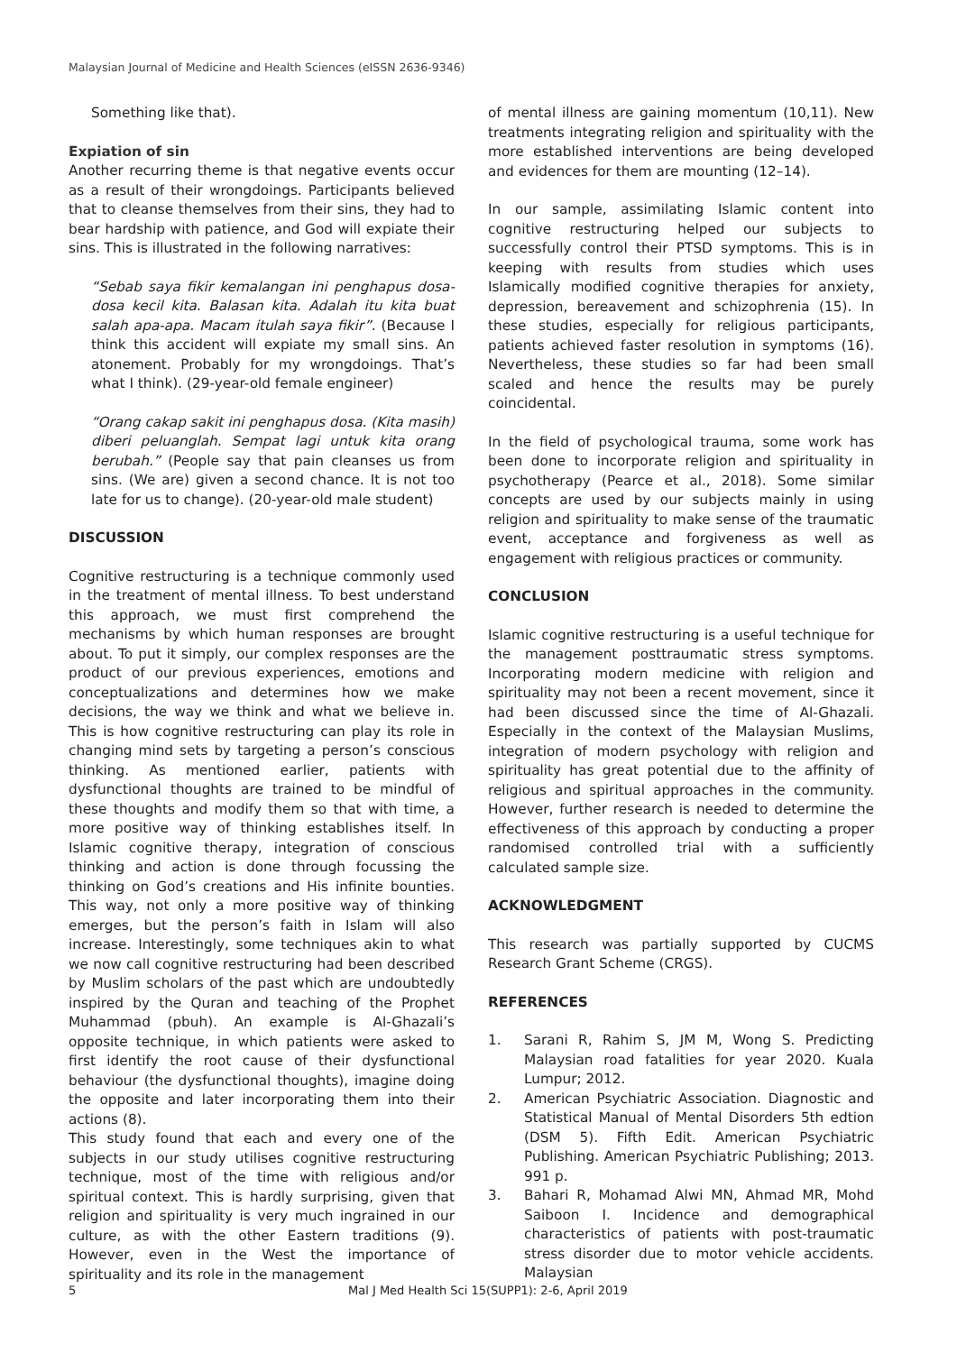Malaysian Journal of Medicine and Health Sciences (eISSN 2636-9346)
Something like that).
Expiation of sin
Another recurring theme is that negative events occur as a result of their wrongdoings. Participants believed that to cleanse themselves from their sins, they had to bear hardship with patience, and God will expiate their sins. This is illustrated in the following narratives:
“Sebab saya fikir kemalangan ini penghapus dosa-dosa kecil kita. Balasan kita. Adalah itu kita buat salah apa-apa. Macam itulah saya fikir”. (Because I think this accident will expiate my small sins. An atonement. Probably for my wrongdoings. That’s what I think). (29-year-old female engineer)
“Orang cakap sakit ini penghapus dosa. (Kita masih) diberi peluanglah. Sempat lagi untuk kita orang berubah.” (People say that pain cleanses us from sins. (We are) given a second chance. It is not too late for us to change). (20-year-old male student)
DISCUSSION
Cognitive restructuring is a technique commonly used in the treatment of mental illness. To best understand this approach, we must first comprehend the mechanisms by which human responses are brought about. To put it simply, our complex responses are the product of our previous experiences, emotions and conceptualizations and determines how we make decisions, the way we think and what we believe in. This is how cognitive restructuring can play its role in changing mind sets by targeting a person’s conscious thinking. As mentioned earlier, patients with dysfunctional thoughts are trained to be mindful of these thoughts and modify them so that with time, a more positive way of thinking establishes itself. In Islamic cognitive therapy, integration of conscious thinking and action is done through focussing the thinking on God’s creations and His infinite bounties. This way, not only a more positive way of thinking emerges, but the person’s faith in Islam will also increase. Interestingly, some techniques akin to what we now call cognitive restructuring had been described by Muslim scholars of the past which are undoubtedly inspired by the Quran and teaching of the Prophet Muhammad (pbuh). An example is Al-Ghazali’s opposite technique, in which patients were asked to first identify the root cause of their dysfunctional behaviour (the dysfunctional thoughts), imagine doing the opposite and later incorporating them into their actions (8).
This study found that each and every one of the subjects in our study utilises cognitive restructuring technique, most of the time with religious and/or spiritual context. This is hardly surprising, given that religion and spirituality is very much ingrained in our culture, as with the other Eastern traditions (9). However, even in the West the importance of spirituality and its role in the management
of mental illness are gaining momentum (10,11). New treatments integrating religion and spirituality with the more established interventions are being developed and evidences for them are mounting (12–14).
In our sample, assimilating Islamic content into cognitive restructuring helped our subjects to successfully control their PTSD symptoms. This is in keeping with results from studies which uses Islamically modified cognitive therapies for anxiety, depression, bereavement and schizophrenia (15). In these studies, especially for religious participants, patients achieved faster resolution in symptoms (16). Nevertheless, these studies so far had been small scaled and hence the results may be purely coincidental.
In the field of psychological trauma, some work has been done to incorporate religion and spirituality in psychotherapy (Pearce et al., 2018). Some similar concepts are used by our subjects mainly in using religion and spirituality to make sense of the traumatic event, acceptance and forgiveness as well as engagement with religious practices or community.
CONCLUSION
Islamic cognitive restructuring is a useful technique for the management posttraumatic stress symptoms. Incorporating modern medicine with religion and spirituality may not been a recent movement, since it had been discussed since the time of Al-Ghazali. Especially in the context of the Malaysian Muslims, integration of modern psychology with religion and spirituality has great potential due to the affinity of religious and spiritual approaches in the community. However, further research is needed to determine the effectiveness of this approach by conducting a proper randomised controlled trial with a sufficiently calculated sample size.
ACKNOWLEDGMENT
This research was partially supported by CUCMS Research Grant Scheme (CRGS).
REFERENCES
1. Sarani R, Rahim S, JM M, Wong S. Predicting Malaysian road fatalities for year 2020. Kuala Lumpur; 2012.
2. American Psychiatric Association. Diagnostic and Statistical Manual of Mental Disorders 5th edtion (DSM 5). Fifth Edit. American Psychiatric Publishing. American Psychiatric Publishing; 2013. 991 p.
3. Bahari R, Mohamad Alwi MN, Ahmad MR, Mohd Saiboon I. Incidence and demographical characteristics of patients with post-traumatic stress disorder due to motor vehicle accidents. Malaysian
5 Mal J Med Health Sci 15(SUPP1): 2-6, April 2019